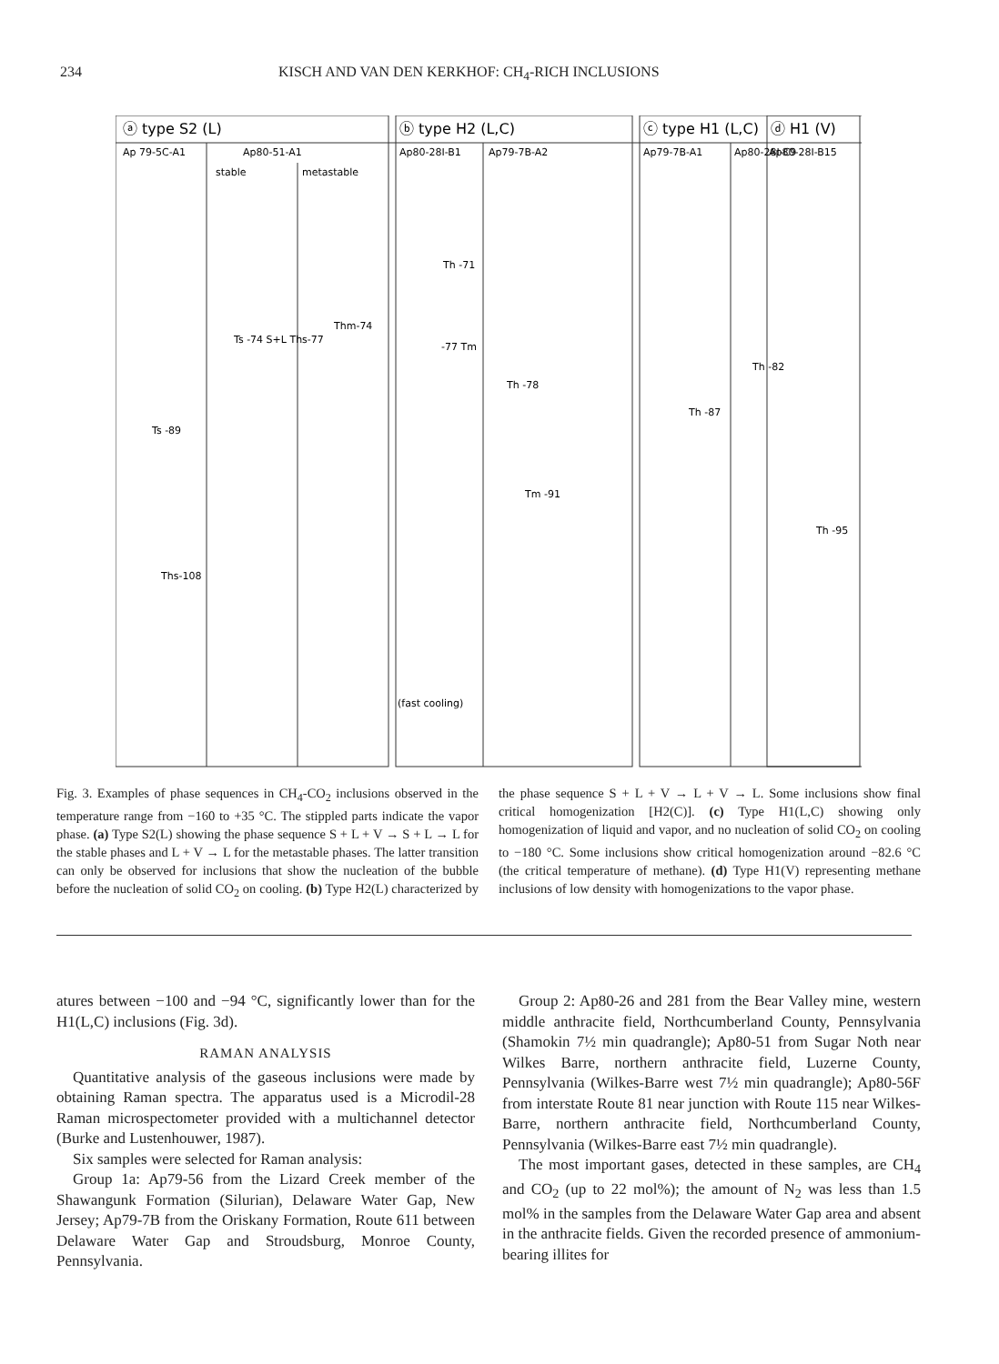234 KISCH AND VAN DEN KERKHOF: CH<sub>4</sub>-RICH INCLUSIONS
ⓐ type S2 (L)
ⓑ type H2 (L,C)
ⓒ type H1 (L,C)
ⓓ H1 (V)
Ap 79-5C-A1
Ap80-51-A1
Ap80-28I-B1
Ap79-7B-A2
Ap79-7B-A1
Ap80-28I-C9
Ap80-28I-B15
stable
metastable
Ts -89
Ts -74 S+L Ths-77
Thm-74
Ths-108
Th -71
-77 Tm
Th -78
Tm -91
Th -87
Th -82
Th -95
(fast cooling)
Fig. 3. Examples of phase sequences in CH<sub>4</sub>-CO<sub>2</sub> inclusions observed in the temperature range from −160 to +35 °C. The stippled parts indicate the vapor phase. (a) Type S2(L) showing the phase sequence S + L + V → S + L → L for the stable phases and L + V → L for the metastable phases. The latter transition can only be observed for inclusions that show the nucleation of the bubble before the nucleation of solid CO<sub>2</sub> on cooling. (b) Type H2(L) characterized by the phase sequence S + L + V → L + V → L. Some inclusions show final critical homogenization [H2(C)]. (c) Type H1(L,C) showing only homogenization of liquid and vapor, and no nucleation of solid CO<sub>2</sub> on cooling to −180 °C. Some inclusions show critical homogenization around −82.6 °C (the critical temperature of methane). (d) Type H1(V) representing methane inclusions of low density with homogenizations to the vapor phase.
atures between −100 and −94 °C, significantly lower than for the H1(L,C) inclusions (Fig. 3d).
RAMAN ANALYSIS
Quantitative analysis of the gaseous inclusions were made by obtaining Raman spectra. The apparatus used is a Microdil-28 Raman microspectometer provided with a multichannel detector (Burke and Lustenhouwer, 1987).
Six samples were selected for Raman analysis:
Group 1a: Ap79-56 from the Lizard Creek member of the Shawangunk Formation (Silurian), Delaware Water Gap, New Jersey; Ap79-7B from the Oriskany Formation, Route 611 between Delaware Water Gap and Stroudsburg, Monroe County, Pennsylvania.
Group 2: Ap80-26 and 281 from the Bear Valley mine, western middle anthracite field, Northcumberland County, Pennsylvania (Shamokin 7½ min quadrangle); Ap80-51 from Sugar Noth near Wilkes Barre, northern anthracite field, Luzerne County, Pennsylvania (Wilkes-Barre west 7½ min quadrangle); Ap80-56F from interstate Route 81 near junction with Route 115 near Wilkes-Barre, northern anthracite field, Northcumberland County, Pennsylvania (Wilkes-Barre east 7½ min quadrangle).
The most important gases, detected in these samples, are CH<sub>4</sub> and CO<sub>2</sub> (up to 22 mol%); the amount of N<sub>2</sub> was less than 1.5 mol% in the samples from the Delaware Water Gap area and absent in the anthracite fields. Given the recorded presence of ammonium-bearing illites for